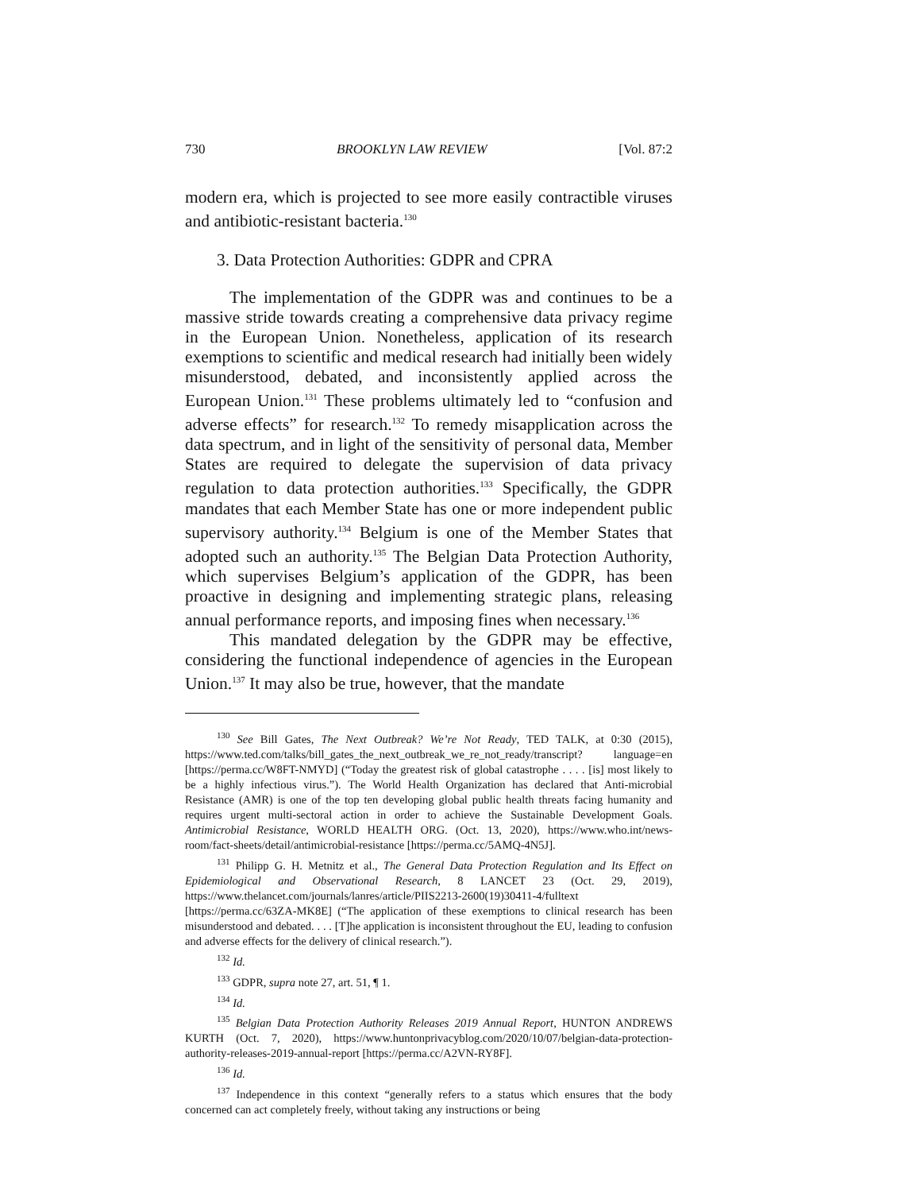730 BROOKLYN LAW REVIEW [Vol. 87:2
modern era, which is projected to see more easily contractible viruses and antibiotic-resistant bacteria.<sup>130</sup>
3. Data Protection Authorities: GDPR and CPRA
The implementation of the GDPR was and continues to be a massive stride towards creating a comprehensive data privacy regime in the European Union. Nonetheless, application of its research exemptions to scientific and medical research had initially been widely misunderstood, debated, and inconsistently applied across the European Union.<sup>131</sup> These problems ultimately led to “confusion and adverse effects” for research.<sup>132</sup> To remedy misapplication across the data spectrum, and in light of the sensitivity of personal data, Member States are required to delegate the supervision of data privacy regulation to data protection authorities.<sup>133</sup> Specifically, the GDPR mandates that each Member State has one or more independent public supervisory authority.<sup>134</sup> Belgium is one of the Member States that adopted such an authority.<sup>135</sup> The Belgian Data Protection Authority, which supervises Belgium’s application of the GDPR, has been proactive in designing and implementing strategic plans, releasing annual performance reports, and imposing fines when necessary.<sup>136</sup>
This mandated delegation by the GDPR may be effective, considering the functional independence of agencies in the European Union.<sup>137</sup> It may also be true, however, that the mandate
<sup>130</sup> See Bill Gates, The Next Outbreak? We’re Not Ready, TED TALK, at 0:30 (2015), https://www.ted.com/talks/bill_gates_the_next_outbreak_we_re_not_ready/transcript? language=en [https://perma.cc/W8FT-NMYD] (“Today the greatest risk of global catastrophe . . . . [is] most likely to be a highly infectious virus.”). The World Health Organization has declared that Anti-microbial Resistance (AMR) is one of the top ten developing global public health threats facing humanity and requires urgent multi-sectoral action in order to achieve the Sustainable Development Goals. Antimicrobial Resistance, WORLD HEALTH ORG. (Oct. 13, 2020), https://www.who.int/news-room/fact-sheets/detail/antimicrobial-resistance [https://perma.cc/5AMQ-4N5J].
<sup>131</sup> Philipp G. H. Metnitz et al., The General Data Protection Regulation and Its Effect on Epidemiological and Observational Research, 8 LANCET 23 (Oct. 29, 2019), https://www.thelancet.com/journals/lanres/article/PIIS2213-2600(19)30411-4/fulltext [https://perma.cc/63ZA-MK8E] (“The application of these exemptions to clinical research has been misunderstood and debated. . . . [T]he application is inconsistent throughout the EU, leading to confusion and adverse effects for the delivery of clinical research.”).
<sup>132</sup> Id.
<sup>133</sup> GDPR, supra note 27, art. 51, ¶ 1.
<sup>134</sup> Id.
<sup>135</sup> Belgian Data Protection Authority Releases 2019 Annual Report, HUNTON ANDREWS KURTH (Oct. 7, 2020), https://www.huntonprivacyblog.com/2020/10/07/belgian-data-protection-authority-releases-2019-annual-report [https://perma.cc/A2VN-RY8F].
<sup>136</sup> Id.
<sup>137</sup> Independence in this context “generally refers to a status which ensures that the body concerned can act completely freely, without taking any instructions or being